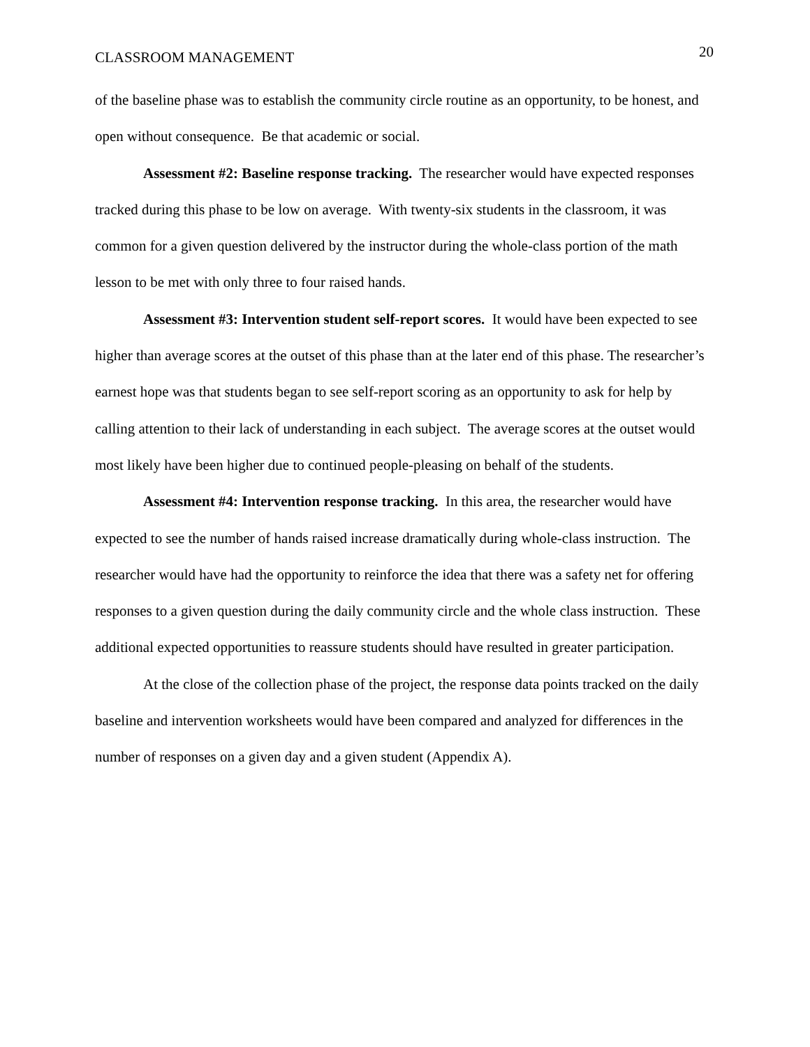CLASSROOM MANAGEMENT 20
of the baseline phase was to establish the community circle routine as an opportunity, to be honest, and open without consequence. Be that academic or social.
Assessment #2: Baseline response tracking. The researcher would have expected responses tracked during this phase to be low on average. With twenty-six students in the classroom, it was common for a given question delivered by the instructor during the whole-class portion of the math lesson to be met with only three to four raised hands.
Assessment #3: Intervention student self-report scores. It would have been expected to see higher than average scores at the outset of this phase than at the later end of this phase. The researcher’s earnest hope was that students began to see self-report scoring as an opportunity to ask for help by calling attention to their lack of understanding in each subject. The average scores at the outset would most likely have been higher due to continued people-pleasing on behalf of the students.
Assessment #4: Intervention response tracking. In this area, the researcher would have expected to see the number of hands raised increase dramatically during whole-class instruction. The researcher would have had the opportunity to reinforce the idea that there was a safety net for offering responses to a given question during the daily community circle and the whole class instruction. These additional expected opportunities to reassure students should have resulted in greater participation.
At the close of the collection phase of the project, the response data points tracked on the daily baseline and intervention worksheets would have been compared and analyzed for differences in the number of responses on a given day and a given student (Appendix A).